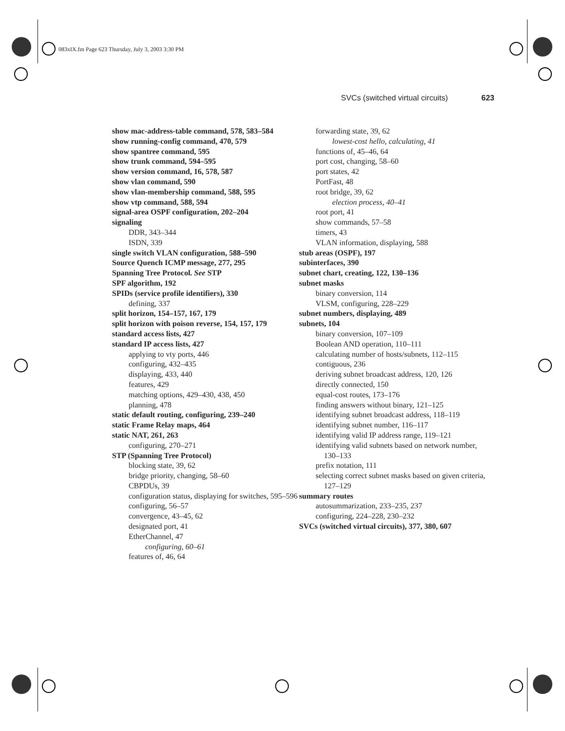083xIX.fm Page 623 Thursday, July 3, 2003 3:30 PM
SVCs (switched virtual circuits) 623
show mac-address-table command, 578, 583–584
show running-config command, 470, 579
show spantree command, 595
show trunk command, 594–595
show version command, 16, 578, 587
show vlan command, 590
show vlan-membership command, 588, 595
show vtp command, 588, 594
signal-area OSPF configuration, 202–204
signaling
DDR, 343–344
ISDN, 339
single switch VLAN configuration, 588–590
Source Quench ICMP message, 277, 295
Spanning Tree Protocol. See STP
SPF algorithm, 192
SPIDs (service profile identifiers), 330
defining, 337
split horizon, 154–157, 167, 179
split horizon with poison reverse, 154, 157, 179
standard access lists, 427
standard IP access lists, 427
applying to vty ports, 446
configuring, 432–435
displaying, 433, 440
features, 429
matching options, 429–430, 438, 450
planning, 478
static default routing, configuring, 239–240
static Frame Relay maps, 464
static NAT, 261, 263
configuring, 270–271
STP (Spanning Tree Protocol)
blocking state, 39, 62
bridge priority, changing, 58–60
CBPDUs, 39
configuration status, displaying for switches, 595–596
configuring, 56–57
convergence, 43–45, 62
designated port, 41
EtherChannel, 47
configuring, 60–61
features of, 46, 64
forwarding state, 39, 62
lowest-cost hello, calculating, 41
functions of, 45–46, 64
port cost, changing, 58–60
port states, 42
PortFast, 48
root bridge, 39, 62
election process, 40–41
root port, 41
show commands, 57–58
timers, 43
VLAN information, displaying, 588
stub areas (OSPF), 197
subinterfaces, 390
subnet chart, creating, 122, 130–136
subnet masks
binary conversion, 114
VLSM, configuring, 228–229
subnet numbers, displaying, 489
subnets, 104
binary conversion, 107–109
Boolean AND operation, 110–111
calculating number of hosts/subnets, 112–115
contiguous, 236
deriving subnet broadcast address, 120, 126
directly connected, 150
equal-cost routes, 173–176
finding answers without binary, 121–125
identifying subnet broadcast address, 118–119
identifying subnet number, 116–117
identifying valid IP address range, 119–121
identifying valid subnets based on network number, 130–133
prefix notation, 111
selecting correct subnet masks based on given criteria, 127–129
summary routes
autosummarization, 233–235, 237
configuring, 224–228, 230–232
SVCs (switched virtual circuits), 377, 380, 607